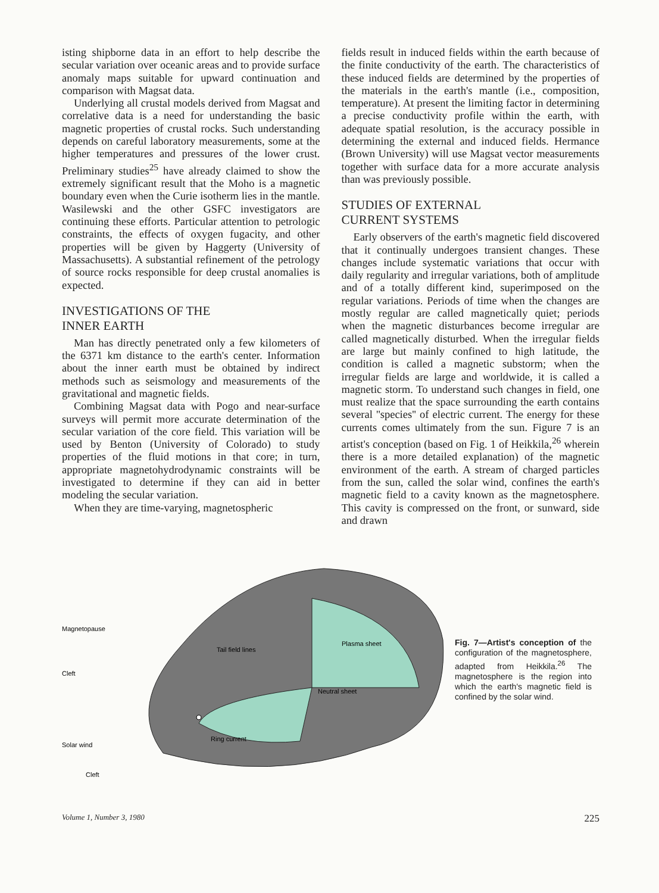isting shipborne data in an effort to help describe the secular variation over oceanic areas and to provide surface anomaly maps suitable for upward continuation and comparison with Magsat data.
Underlying all crustal models derived from Magsat and correlative data is a need for understanding the basic magnetic properties of crustal rocks. Such understanding depends on careful laboratory measurements, some at the higher temperatures and pressures of the lower crust. Preliminary studies<sup>25</sup> have already claimed to show the extremely significant result that the Moho is a magnetic boundary even when the Curie isotherm lies in the mantle. Wasilewski and the other GSFC investigators are continuing these efforts. Particular attention to petrologic constraints, the effects of oxygen fugacity, and other properties will be given by Haggerty (University of Massachusetts). A substantial refinement of the petrology of source rocks responsible for deep crustal anomalies is expected.
INVESTIGATIONS OF THE
INNER EARTH
Man has directly penetrated only a few kilometers of the 6371 km distance to the earth's center. Information about the inner earth must be obtained by indirect methods such as seismology and measurements of the gravitational and magnetic fields.
Combining Magsat data with Pogo and near-surface surveys will permit more accurate determination of the secular variation of the core field. This variation will be used by Benton (University of Colorado) to study properties of the fluid motions in that core; in turn, appropriate magnetohydrodynamic constraints will be investigated to determine if they can aid in better modeling the secular variation.
When they are time-varying, magnetospheric
fields result in induced fields within the earth because of the finite conductivity of the earth. The characteristics of these induced fields are determined by the properties of the materials in the earth's mantle (i.e., composition, temperature). At present the limiting factor in determining a precise conductivity profile within the earth, with adequate spatial resolution, is the accuracy possible in determining the external and induced fields. Hermance (Brown University) will use Magsat vector measurements together with surface data for a more accurate analysis than was previously possible.
STUDIES OF EXTERNAL
CURRENT SYSTEMS
Early observers of the earth's magnetic field discovered that it continually undergoes transient changes. These changes include systematic variations that occur with daily regularity and irregular variations, both of amplitude and of a totally different kind, superimposed on the regular variations. Periods of time when the changes are mostly regular are called magnetically quiet; periods when the magnetic disturbances become irregular are called magnetically disturbed. When the irregular fields are large but mainly confined to high latitude, the condition is called a magnetic substorm; when the irregular fields are large and worldwide, it is called a magnetic storm. To understand such changes in field, one must realize that the space surrounding the earth contains several ''species'' of electric current. The energy for these currents comes ultimately from the sun. Figure 7 is an artist's conception (based on Fig. 1 of Heikkila,<sup>26</sup> wherein there is a more detailed explanation) of the magnetic environment of the earth. A stream of charged particles from the sun, called the solar wind, confines the earth's magnetic field to a cavity known as the magnetosphere. This cavity is compressed on the front, or sunward, side and drawn
Magnetopause
Tail field lines
Plasma sheet
Cleft
Neutral sheet
Ring current
Solar wind
Cleft
Fig. 7—Artist's conception of the configuration of the magnetosphere, adapted from Heikkila.<sup>26</sup> The magnetosphere is the region into which the earth's magnetic field is confined by the solar wind.
Volume 1, Number 3, 1980 225